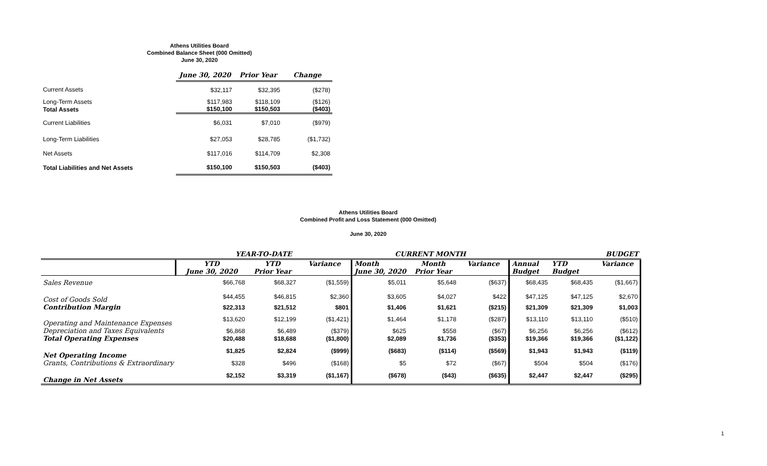Athens Utilities Board
Combined Balance Sheet (000 Omitted)
June 30, 2020
| | June 30, 2020 | Prior Year | Change |
| Current Assets | $32,117 | $32,395 | ($278) |
| Long-Term Assets | $117,983 | $118,109 | ($126) |
| Total Assets | $150,100 | $150,503 | ($403) |
| Current Liabilities | $6,031 | $7,010 | ($979) |
| Long-Term Liabilities | $27,053 | $28,785 | ($1,732) |
| Net Assets | $117,016 | $114,709 | $2,308 |
| Total Liabilities and Net Assets | $150,100 | $150,503 | ($403) |
Athens Utilities Board
Combined Profit and Loss Statement (000 Omitted)
June 30, 2020
| | YEAR-TO-DATE | | | CURRENT MONTH | | | BUDGET | | |
| | YTD | YTD | Variance | Month | Month | Variance | Annual | YTD | Variance |
| | June 30, 2020 | Prior Year | | June 30, 2020 | Prior Year | | Budget | Budget | |
| Sales Revenue | $66,768 | $68,327 | ($1,559) | $5,011 | $5,648 | ($637) | $68,435 | $68,435 | ($1,667) |
| Cost of Goods Sold | $44,455 | $46,815 | $2,360 | $3,605 | $4,027 | $422 | $47,125 | $47,125 | $2,670 |
| Contribution Margin | $22,313 | $21,512 | $801 | $1,406 | $1,621 | ($215) | $21,309 | $21,309 | $1,003 |
| Operating and Maintenance Expenses | $13,620 | $12,199 | ($1,421) | $1,464 | $1,178 | ($287) | $13,110 | $13,110 | ($510) |
| Depreciation and Taxes Equivalents | $6,868 | $6,489 | ($379) | $625 | $558 | ($67) | $6,256 | $6,256 | ($612) |
| Total Operating Expenses | $20,488 | $18,688 | ($1,800) | $2,089 | $1,736 | ($353) | $19,366 | $19,366 | ($1,122) |
| Net Operating Income | $1,825 | $2,824 | ($999) | ($683) | ($114) | ($569) | $1,943 | $1,943 | ($119) |
| Grants, Contributions & Extraordinary | $328 | $496 | ($168) | $5 | $72 | ($67) | $504 | $504 | ($176) |
| Change in Net Assets | $2,152 | $3,319 | ($1,167) | ($678) | ($43) | ($635) | $2,447 | $2,447 | ($295) |
1